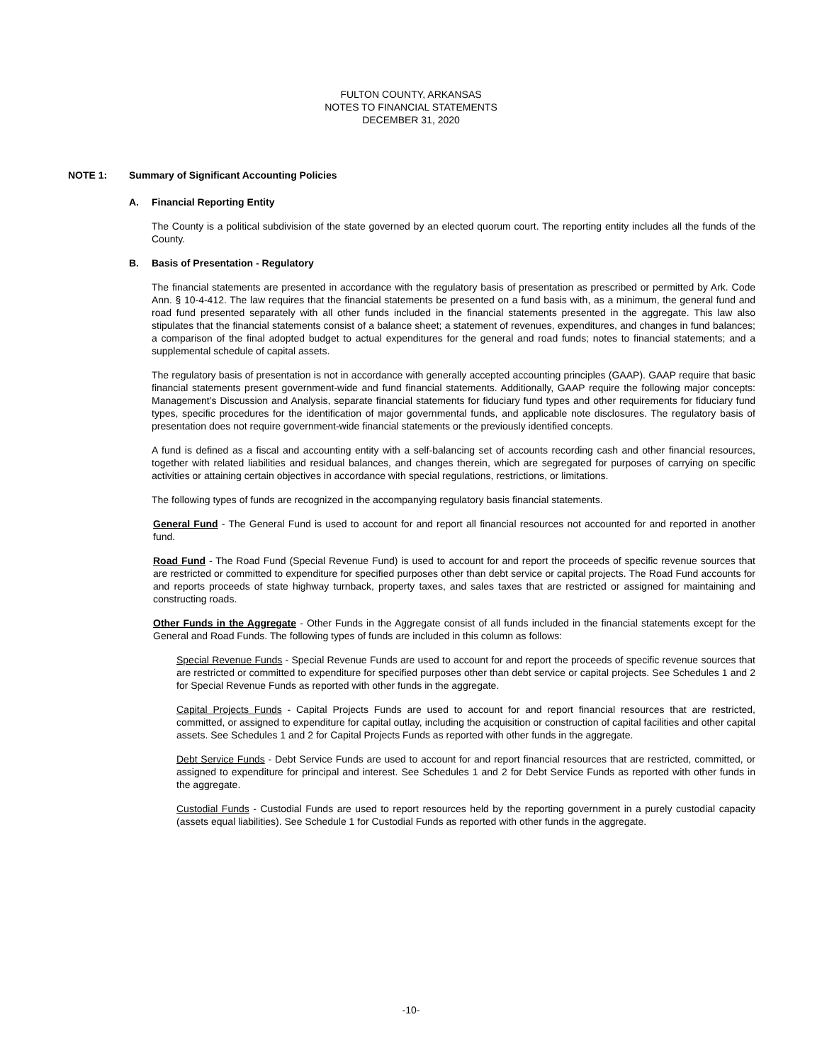FULTON COUNTY, ARKANSAS
NOTES TO FINANCIAL STATEMENTS
DECEMBER 31, 2020
NOTE 1: Summary of Significant Accounting Policies
A. Financial Reporting Entity
The County is a political subdivision of the state governed by an elected quorum court. The reporting entity includes all the funds of the County.
B. Basis of Presentation - Regulatory
The financial statements are presented in accordance with the regulatory basis of presentation as prescribed or permitted by Ark. Code Ann. § 10-4-412. The law requires that the financial statements be presented on a fund basis with, as a minimum, the general fund and road fund presented separately with all other funds included in the financial statements presented in the aggregate. This law also stipulates that the financial statements consist of a balance sheet; a statement of revenues, expenditures, and changes in fund balances; a comparison of the final adopted budget to actual expenditures for the general and road funds; notes to financial statements; and a supplemental schedule of capital assets.
The regulatory basis of presentation is not in accordance with generally accepted accounting principles (GAAP). GAAP require that basic financial statements present government-wide and fund financial statements. Additionally, GAAP require the following major concepts: Management’s Discussion and Analysis, separate financial statements for fiduciary fund types and other requirements for fiduciary fund types, specific procedures for the identification of major governmental funds, and applicable note disclosures. The regulatory basis of presentation does not require government-wide financial statements or the previously identified concepts.
A fund is defined as a fiscal and accounting entity with a self-balancing set of accounts recording cash and other financial resources, together with related liabilities and residual balances, and changes therein, which are segregated for purposes of carrying on specific activities or attaining certain objectives in accordance with special regulations, restrictions, or limitations.
The following types of funds are recognized in the accompanying regulatory basis financial statements.
General Fund - The General Fund is used to account for and report all financial resources not accounted for and reported in another fund.
Road Fund - The Road Fund (Special Revenue Fund) is used to account for and report the proceeds of specific revenue sources that are restricted or committed to expenditure for specified purposes other than debt service or capital projects. The Road Fund accounts for and reports proceeds of state highway turnback, property taxes, and sales taxes that are restricted or assigned for maintaining and constructing roads.
Other Funds in the Aggregate - Other Funds in the Aggregate consist of all funds included in the financial statements except for the General and Road Funds. The following types of funds are included in this column as follows:
Special Revenue Funds - Special Revenue Funds are used to account for and report the proceeds of specific revenue sources that are restricted or committed to expenditure for specified purposes other than debt service or capital projects. See Schedules 1 and 2 for Special Revenue Funds as reported with other funds in the aggregate.
Capital Projects Funds - Capital Projects Funds are used to account for and report financial resources that are restricted, committed, or assigned to expenditure for capital outlay, including the acquisition or construction of capital facilities and other capital assets. See Schedules 1 and 2 for Capital Projects Funds as reported with other funds in the aggregate.
Debt Service Funds - Debt Service Funds are used to account for and report financial resources that are restricted, committed, or assigned to expenditure for principal and interest. See Schedules 1 and 2 for Debt Service Funds as reported with other funds in the aggregate.
Custodial Funds - Custodial Funds are used to report resources held by the reporting government in a purely custodial capacity (assets equal liabilities). See Schedule 1 for Custodial Funds as reported with other funds in the aggregate.
-10-